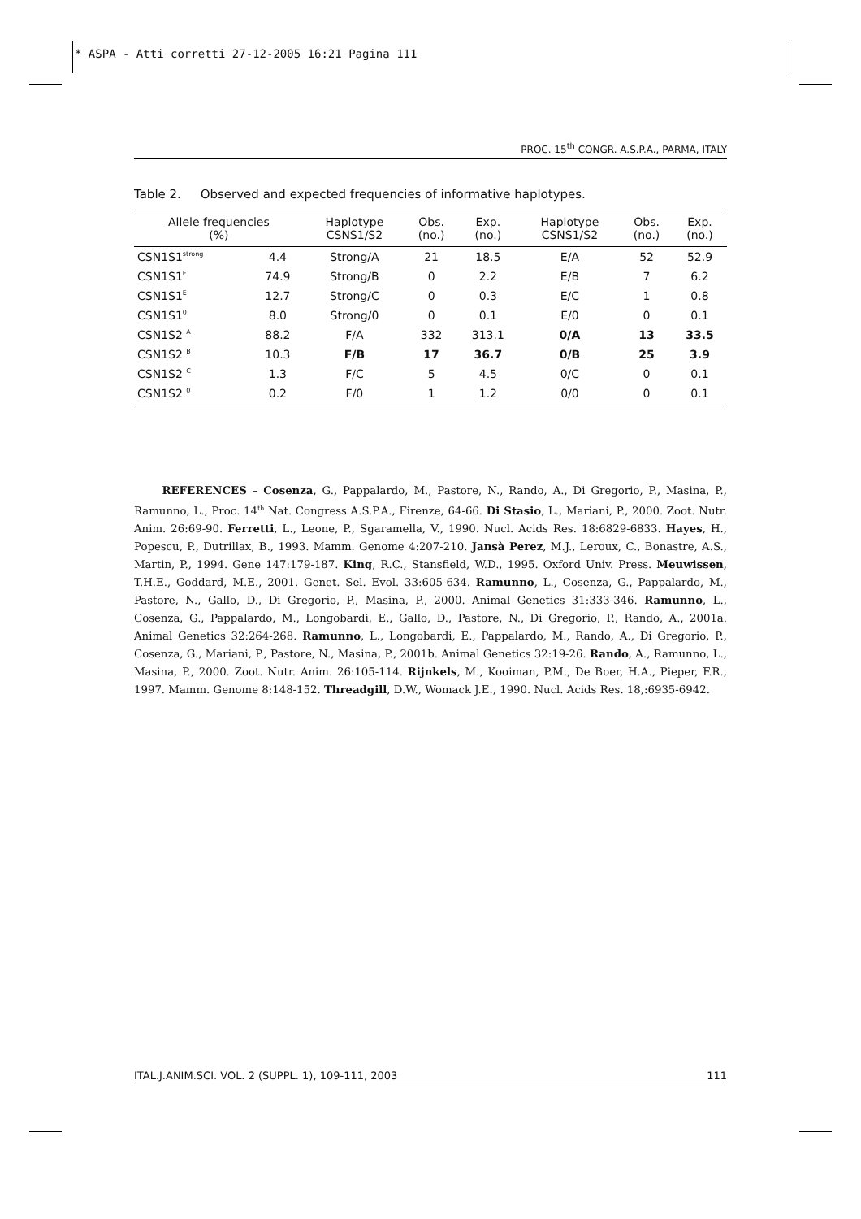* ASPA - Atti corretti 27-12-2005 16:21 Pagina 111
PROC. 15<sup>th</sup> CONGR. A.S.P.A., PARMA, ITALY
Table 2. Observed and expected frequencies of informative haplotypes.
| Allele frequencies (%) | | Haplotype CSNS1/S2 | Obs. (no.) | Exp. (no.) | Haplotype CSNS1/S2 | Obs. (no.) | Exp. (no.) |
| --- | --- | --- | --- | --- | --- | --- | --- |
| CSN1S1<sup>strong</sup> | 4.4 | Strong/A | 21 | 18.5 | E/A | 52 | 52.9 |
| CSN1S1<sup>F</sup> | 74.9 | Strong/B | 0 | 2.2 | E/B | 7 | 6.2 |
| CSN1S1<sup>E</sup> | 12.7 | Strong/C | 0 | 0.3 | E/C | 1 | 0.8 |
| CSN1S1<sup>0</sup> | 8.0 | Strong/0 | 0 | 0.1 | E/0 | 0 | 0.1 |
| CSN1S2 <sup>A</sup> | 88.2 | F/A | 332 | 313.1 | 0/A | 13 | 33.5 |
| CSN1S2 <sup>B</sup> | 10.3 | F/B | 17 | 36.7 | 0/B | 25 | 3.9 |
| CSN1S2 <sup>C</sup> | 1.3 | F/C | 5 | 4.5 | 0/C | 0 | 0.1 |
| CSN1S2 <sup>0</sup> | 0.2 | F/0 | 1 | 1.2 | 0/0 | 0 | 0.1 |
REFERENCES – Cosenza, G., Pappalardo, M., Pastore, N., Rando, A., Di Gregorio, P., Masina, P., Ramunno, L., Proc. 14<sup>th</sup> Nat. Congress A.S.P.A., Firenze, 64-66. Di Stasio, L., Mariani, P., 2000. Zoot. Nutr. Anim. 26:69-90. Ferretti, L., Leone, P., Sgaramella, V., 1990. Nucl. Acids Res. 18:6829-6833. Hayes, H., Popescu, P., Dutrillax, B., 1993. Mamm. Genome 4:207-210. Jansà Perez, M.J., Leroux, C., Bonastre, A.S., Martin, P., 1994. Gene 147:179-187. King, R.C., Stansfield, W.D., 1995. Oxford Univ. Press. Meuwissen, T.H.E., Goddard, M.E., 2001. Genet. Sel. Evol. 33:605-634. Ramunno, L., Cosenza, G., Pappalardo, M., Pastore, N., Gallo, D., Di Gregorio, P., Masina, P., 2000. Animal Genetics 31:333-346. Ramunno, L., Cosenza, G., Pappalardo, M., Longobardi, E., Gallo, D., Pastore, N., Di Gregorio, P., Rando, A., 2001a. Animal Genetics 32:264-268. Ramunno, L., Longobardi, E., Pappalardo, M., Rando, A., Di Gregorio, P., Cosenza, G., Mariani, P., Pastore, N., Masina, P., 2001b. Animal Genetics 32:19-26. Rando, A., Ramunno, L., Masina, P., 2000. Zoot. Nutr. Anim. 26:105-114. Rijnkels, M., Kooiman, P.M., De Boer, H.A., Pieper, F.R., 1997. Mamm. Genome 8:148-152. Threadgill, D.W., Womack J.E., 1990. Nucl. Acids Res. 18,:6935-6942.
ITAL.J.ANIM.SCI. VOL. 2 (SUPPL. 1), 109-111, 2003 111